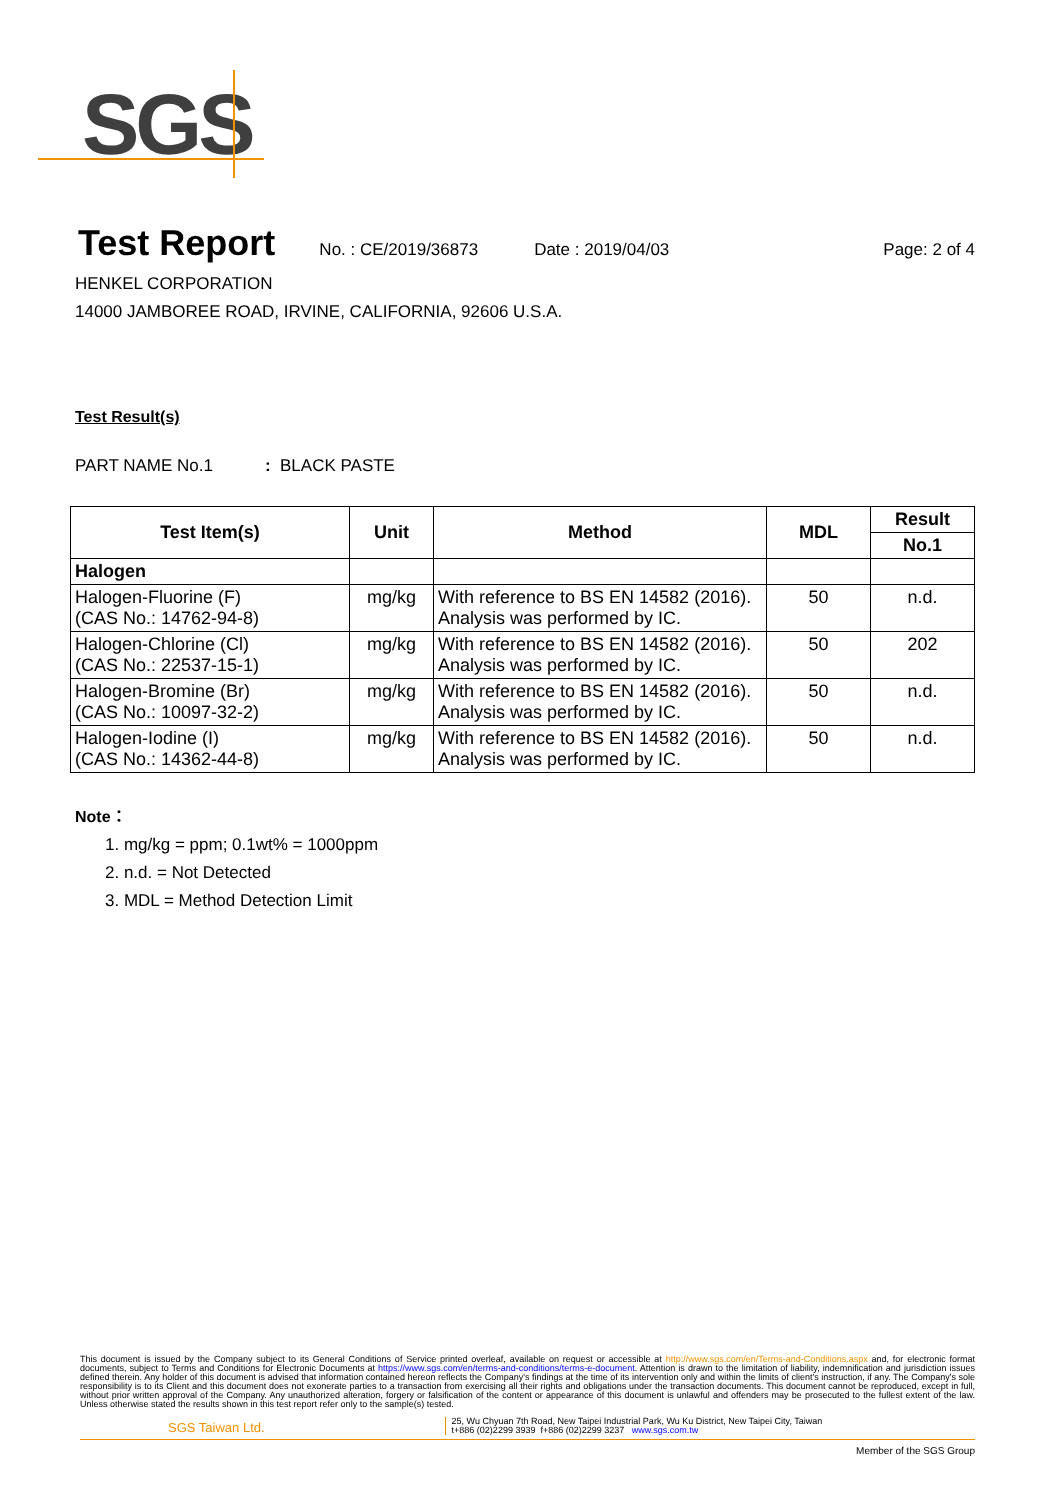SGS
Test Report
No. : CE/2019/36873 Date : 2019/04/03 Page: 2 of 4
HENKEL CORPORATION
14000 JAMBOREE ROAD, IRVINE, CALIFORNIA, 92606 U.S.A.
Test Result(s)
PART NAME No.1 : BLACK PASTE
| Test Item(s) | Unit | Method | MDL | Result |
| --- | --- | --- | --- | --- |
| | | | | No.1 |
| Halogen | | | | |
| Halogen-Fluorine (F) (CAS No.: 14762-94-8) | mg/kg | With reference to BS EN 14582 (2016). Analysis was performed by IC. | 50 | n.d. |
| Halogen-Chlorine (Cl) (CAS No.: 22537-15-1) | mg/kg | With reference to BS EN 14582 (2016). Analysis was performed by IC. | 50 | 202 |
| Halogen-Bromine (Br) (CAS No.: 10097-32-2) | mg/kg | With reference to BS EN 14582 (2016). Analysis was performed by IC. | 50 | n.d. |
| Halogen-Iodine (I) (CAS No.: 14362-44-8) | mg/kg | With reference to BS EN 14582 (2016). Analysis was performed by IC. | 50 | n.d. |
Note：
1. mg/kg = ppm; 0.1wt% = 1000ppm
2. n.d. = Not Detected
3. MDL = Method Detection Limit
This document is issued by the Company subject to its General Conditions of Service printed overleaf, available on request or accessible at http://www.sgs.com/en/Terms-and-Conditions.aspx and, for electronic format documents, subject to Terms and Conditions for Electronic Documents at https://www.sgs.com/en/terms-and-conditions/terms-e-document. Attention is drawn to the limitation of liability, indemnification and jurisdiction issues defined therein. Any holder of this document is advised that information contained hereon reflects the Company's findings at the time of its intervention only and within the limits of client's instruction, if any. The Company's sole responsibility is to its Client and this document does not exonerate parties to a transaction from exercising all their rights and obligations under the transaction documents. This document cannot be reproduced, except in full, without prior written approval of the Company. Any unauthorized alteration, forgery or falsification of the content or appearance of this document is unlawful and offenders may be prosecuted to the fullest extent of the law. Unless otherwise stated the results shown in this test report refer only to the sample(s) tested.
SGS Taiwan Ltd. 25, Wu Chyuan 7th Road, New Taipei Industrial Park, Wu Ku District, New Taipei City, Taiwan
t+886 (02)2299 3939 f+886 (02)2299 3237 www.sgs.com.tw
Member of the SGS Group